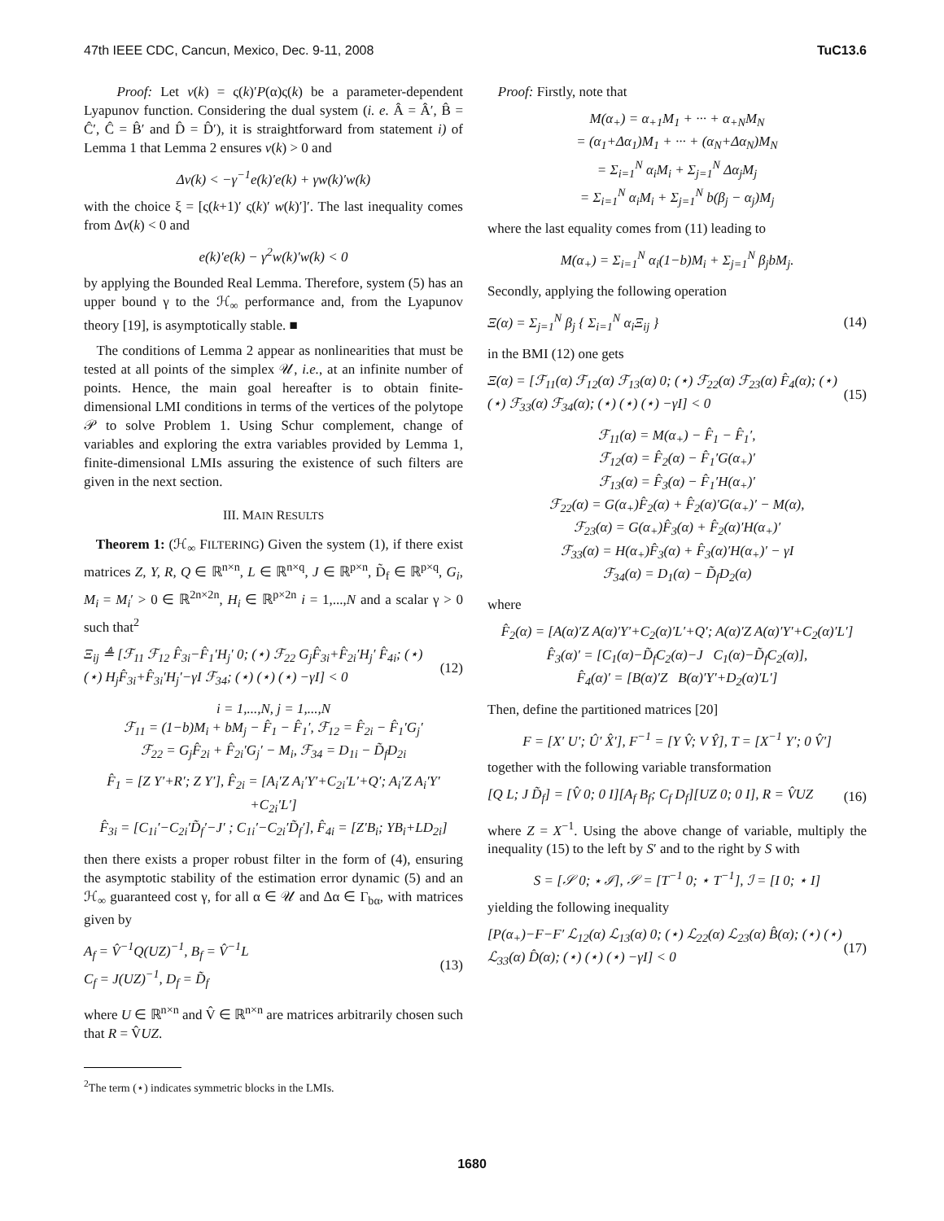47th IEEE CDC, Cancun, Mexico, Dec. 9-11, 2008 TuC13.6
Proof: Let v(k) = ς(k)′P(α)ς(k) be a parameter-dependent Lyapunov function. Considering the dual system (i. e. Â = Â′, B̂ = Ĉ′, Ĉ = B̂′ and D̂ = D̂′), it is straightforward from statement i) of Lemma 1 that Lemma 2 ensures v(k) > 0 and
Δv(k) < −γ<sup>−1</sup>e(k)′e(k) + γw(k)′w(k)
with the choice ξ = [ς(k+1)′ ς(k)′ w(k)′]′. The last inequality comes from Δv(k) < 0 and
e(k)′e(k) − γ<sup>2</sup>w(k)′w(k) < 0
by applying the Bounded Real Lemma. Therefore, system (5) has an upper bound γ to the ℋ<sub>∞</sub> performance and, from the Lyapunov theory [19], is asymptotically stable. ■
The conditions of Lemma 2 appear as nonlinearities that must be tested at all points of the simplex 𝒰, i.e., at an infinite number of points. Hence, the main goal hereafter is to obtain finite-dimensional LMI conditions in terms of the vertices of the polytope 𝒫 to solve Problem 1. Using Schur complement, change of variables and exploring the extra variables provided by Lemma 1, finite-dimensional LMIs assuring the existence of such filters are given in the next section.
III. MAIN RESULTS
Theorem 1: (ℋ<sub>∞</sub> FILTERING) Given the system (1), if there exist matrices Z, Y, R, Q ∈ ℝ<sup>n×n</sup>, L ∈ ℝ<sup>n×q</sup>, J ∈ ℝ<sup>p×n</sup>, D̃<sub>f</sub> ∈ ℝ<sup>p×q</sup>, G<sub>i</sub>, M<sub>i</sub> = M<sub>i</sub>′ > 0 ∈ ℝ<sup>2n×2n</sup>, H<sub>i</sub> ∈ ℝ<sup>p×2n</sup> i = 1,...,N and a scalar γ > 0 such that<sup>2</sup>
Ξ<sub>ij</sub> ≜ [ℱ<sub>11</sub> ℱ<sub>12</sub> F̂<sub>3i</sub>−F̂<sub>1</sub>′H<sub>j</sub>′ 0; (⋆) ℱ<sub>22</sub> G<sub>j</sub>F̂<sub>3i</sub>+F̂<sub>2i</sub>′H<sub>j</sub>′ F̂<sub>4i</sub>; (⋆) (⋆) H<sub>j</sub>F̂<sub>3i</sub>+F̂<sub>3i</sub>′H<sub>j</sub>′−γI ℱ<sub>34</sub>; (⋆) (⋆) (⋆) −γI] < 0 (12)
i = 1,...,N, j = 1,...,N
ℱ<sub>11</sub> = (1−b)M<sub>i</sub> + bM<sub>j</sub> − F̂<sub>1</sub> − F̂<sub>1</sub>′, ℱ<sub>12</sub> = F̂<sub>2i</sub> − F̂<sub>1</sub>′G<sub>j</sub>′
ℱ<sub>22</sub> = G<sub>j</sub>F̂<sub>2i</sub> + F̂<sub>2i</sub>′G<sub>j</sub>′ − M<sub>i</sub>, ℱ<sub>34</sub> = D<sub>1i</sub> − D̃<sub>f</sub>D<sub>2i</sub>
F̂<sub>1</sub> = [Z Y′+R′; Z Y′], F̂<sub>2i</sub> = [A<sub>i</sub>′Z A<sub>i</sub>′Y′+C<sub>2i</sub>′L′+Q′; A<sub>i</sub>′Z A<sub>i</sub>′Y′+C<sub>2i</sub>′L′]
F̂<sub>3i</sub> = [C<sub>1i</sub>′−C<sub>2i</sub>′D̃<sub>f</sub>′−J′ ; C<sub>1i</sub>′−C<sub>2i</sub>′D̃<sub>f</sub>′], F̂<sub>4i</sub> = [Z′B<sub>i</sub>; YB<sub>i</sub>+LD<sub>2i</sub>]
then there exists a proper robust filter in the form of (4), ensuring the asymptotic stability of the estimation error dynamic (5) and an ℋ<sub>∞</sub> guaranteed cost γ, for all α ∈ 𝒰 and Δα ∈ Γ<sub>bα</sub>, with matrices given by
A<sub>f</sub> = V̂<sup>−1</sup>Q(UZ)<sup>−1</sup>, B<sub>f</sub> = V̂<sup>−1</sup>L
C<sub>f</sub> = J(UZ)<sup>−1</sup>, D<sub>f</sub> = D̃<sub>f</sub> (13)
where U ∈ ℝ<sup>n×n</sup> and V̂ ∈ ℝ<sup>n×n</sup> are matrices arbitrarily chosen such that R = V̂UZ.
<sup>2</sup> The term (⋆) indicates symmetric blocks in the LMIs.
Proof: Firstly, note that
M(α<sub>+</sub>) = α<sub>+1</sub>M<sub>1</sub> + ··· + α<sub>+N</sub>M<sub>N</sub>
= (α<sub>1</sub>+Δα<sub>1</sub>)M<sub>1</sub> + ··· + (α<sub>N</sub>+Δα<sub>N</sub>)M<sub>N</sub>
= Σ<sub>i=1</sub><sup>N</sup> α<sub>i</sub>M<sub>i</sub> + Σ<sub>j=1</sub><sup>N</sup> Δα<sub>j</sub>M<sub>j</sub>
= Σ<sub>i=1</sub><sup>N</sup> α<sub>i</sub>M<sub>i</sub> + Σ<sub>j=1</sub><sup>N</sup> b(β<sub>j</sub> − α<sub>j</sub>)M<sub>j</sub>
where the last equality comes from (11) leading to
M(α<sub>+</sub>) = Σ<sub>i=1</sub><sup>N</sup> α<sub>i</sub>(1−b)M<sub>i</sub> + Σ<sub>j=1</sub><sup>N</sup> β<sub>j</sub>bM<sub>j</sub>.
Secondly, applying the following operation
Ξ(α) = Σ<sub>j=1</sub><sup>N</sup> β<sub>j</sub> { Σ<sub>i=1</sub><sup>N</sup> α<sub>i</sub>Ξ<sub>ij</sub> } (14)
in the BMI (12) one gets
Ξ(α) = [ℱ<sub>11</sub>(α) ℱ<sub>12</sub>(α) ℱ<sub>13</sub>(α) 0; (⋆) ℱ<sub>22</sub>(α) ℱ<sub>23</sub>(α) F̂<sub>4</sub>(α); (⋆) (⋆) ℱ<sub>33</sub>(α) ℱ<sub>34</sub>(α); (⋆) (⋆) (⋆) −γI] < 0 (15)
ℱ<sub>11</sub>(α) = M(α<sub>+</sub>) − F̂<sub>1</sub> − F̂<sub>1</sub>′,
ℱ<sub>12</sub>(α) = F̂<sub>2</sub>(α) − F̂<sub>1</sub>′G(α<sub>+</sub>)′
ℱ<sub>13</sub>(α) = F̂<sub>3</sub>(α) − F̂<sub>1</sub>′H(α<sub>+</sub>)′
ℱ<sub>22</sub>(α) = G(α<sub>+</sub>)F̂<sub>2</sub>(α) + F̂<sub>2</sub>(α)′G(α<sub>+</sub>)′ − M(α),
ℱ<sub>23</sub>(α) = G(α<sub>+</sub>)F̂<sub>3</sub>(α) + F̂<sub>2</sub>(α)′H(α<sub>+</sub>)′
ℱ<sub>33</sub>(α) = H(α<sub>+</sub>)F̂<sub>3</sub>(α) + F̂<sub>3</sub>(α)′H(α<sub>+</sub>)′ − γI
ℱ<sub>34</sub>(α) = D<sub>1</sub>(α) − D̃<sub>f</sub>D<sub>2</sub>(α)
where
F̂<sub>2</sub>(α) = [A(α)′Z A(α)′Y′+C<sub>2</sub>(α)′L′+Q′; A(α)′Z A(α)′Y′+C<sub>2</sub>(α)′L′]
F̂<sub>3</sub>(α)′ = [C<sub>1</sub>(α)−D̃<sub>f</sub>C<sub>2</sub>(α)−J C<sub>1</sub>(α)−D̃<sub>f</sub>C<sub>2</sub>(α)],
F̂<sub>4</sub>(α)′ = [B(α)′Z B(α)′Y′+D<sub>2</sub>(α)′L′]
Then, define the partitioned matrices [20]
F = [X′ U′; Û′ X̂′], F<sup>−1</sup> = [Y V̂; V Ŷ], T = [X<sup>−1</sup> Y′; 0 V̂′]
together with the following variable transformation
[Q L; J D̃<sub>f</sub>] = [V̂ 0; 0 I][A<sub>f</sub> B<sub>f</sub>; C<sub>f</sub> D<sub>f</sub>][UZ 0; 0 I], R = V̂UZ (16)
where Z = X<sup>−1</sup>. Using the above change of variable, multiply the inequality (15) to the left by S′ and to the right by S with
S = [𝒮 0; ⋆ ℐ], 𝒮 = [T<sup>−1</sup> 0; ⋆ T<sup>−1</sup>], ℐ = [I 0; ⋆ I]
yielding the following inequality
[P(α<sub>+</sub>)−F−F′ ℒ<sub>12</sub>(α) ℒ<sub>13</sub>(α) 0; (⋆) ℒ<sub>22</sub>(α) ℒ<sub>23</sub>(α) B̂(α); (⋆) (⋆) ℒ<sub>33</sub>(α) D̂(α); (⋆) (⋆) (⋆) −γI] < 0 (17)
1680